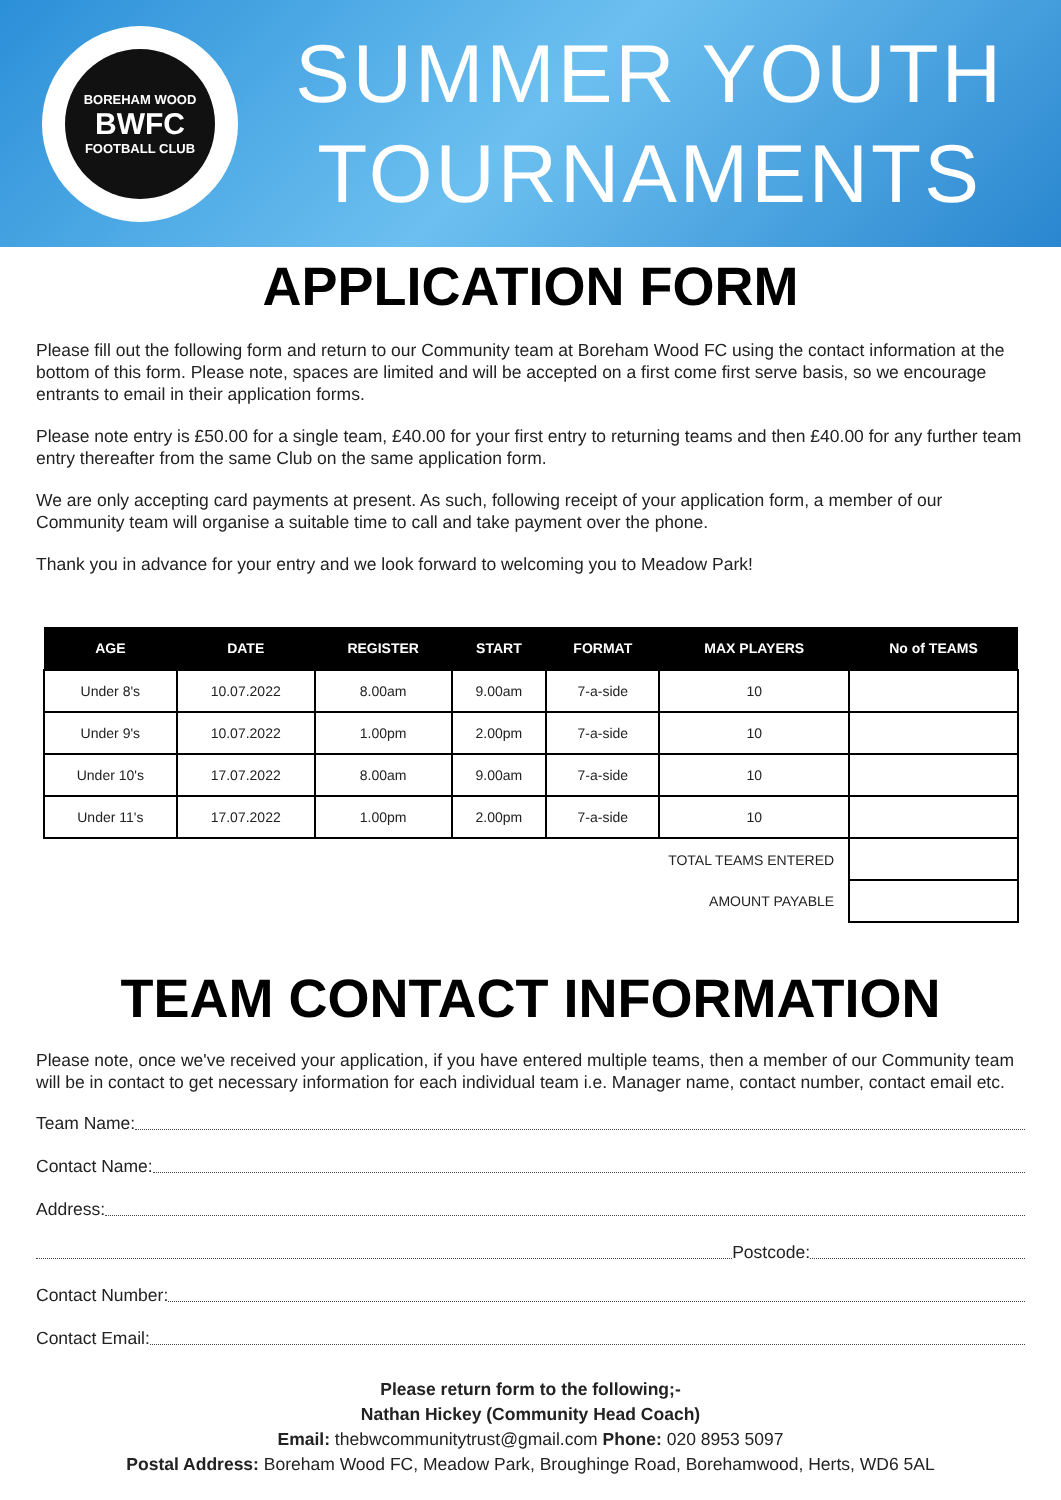BOREHAM WOOD
BWFC
FOOTBALL CLUB
SUMMER YOUTH
TOURNAMENTS
APPLICATION FORM
Please fill out the following form and return to our Community team at Boreham Wood FC using the contact information at the bottom of this form. Please note, spaces are limited and will be accepted on a first come first serve basis, so we encourage entrants to email in their application forms.
Please note entry is £50.00 for a single team, £40.00 for your first entry to returning teams and then £40.00 for any further team entry thereafter from the same Club on the same application form.
We are only accepting card payments at present. As such, following receipt of your application form, a member of our Community team will organise a suitable time to call and take payment over the phone.
Thank you in advance for your entry and we look forward to welcoming you to Meadow Park!
| AGE | DATE | REGISTER | START | FORMAT | MAX PLAYERS | No of TEAMS |
| --- | --- | --- | --- | --- | --- | --- |
| Under 8's | 10.07.2022 | 8.00am | 9.00am | 7-a-side | 10 | |
| Under 9's | 10.07.2022 | 1.00pm | 2.00pm | 7-a-side | 10 | |
| Under 10's | 17.07.2022 | 8.00am | 9.00am | 7-a-side | 10 | |
| Under 11's | 17.07.2022 | 1.00pm | 2.00pm | 7-a-side | 10 | |
| TOTAL TEAMS ENTERED | | | | | | |
| AMOUNT PAYABLE | | | | | | |
TEAM CONTACT INFORMATION
Please note, once we've received your application, if you have entered multiple teams, then a member of our Community team will be in contact to get necessary information for each individual team i.e. Manager name, contact number, contact email etc.
Team Name:
Contact Name:
Address:
Postcode:
Contact Number:
Contact Email:
Please return form to the following;-
Nathan Hickey (Community Head Coach)
Email: thebwcommunitytrust@gmail.com Phone: 020 8953 5097
Postal Address: Boreham Wood FC, Meadow Park, Broughinge Road, Borehamwood, Herts, WD6 5AL